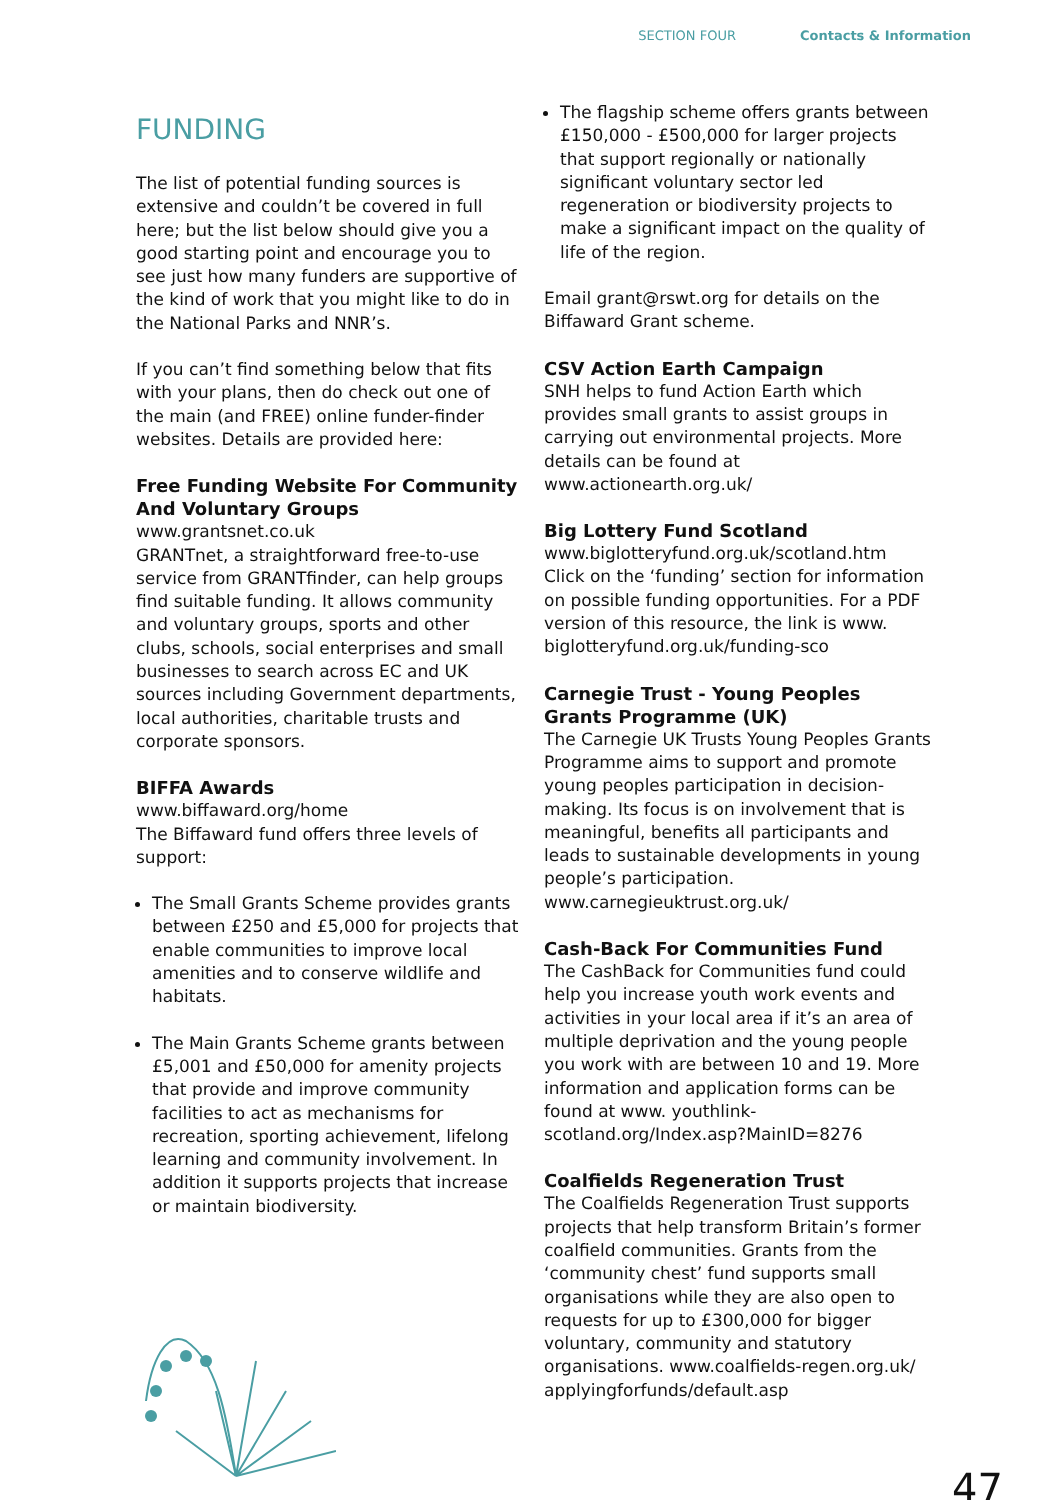SECTION FOUR Contacts & Information
FUNDING
The list of potential funding sources is extensive and couldn’t be covered in full here; but the list below should give you a good starting point and encourage you to see just how many funders are supportive of the kind of work that you might like to do in the National Parks and NNR’s.
If you can’t find something below that fits with your plans, then do check out one of the main (and FREE) online funder-finder websites. Details are provided here:
Free Funding Website For Community And Voluntary Groups
www.grantsnet.co.uk
GRANTnet, a straightforward free-to-use service from GRANTfinder, can help groups find suitable funding. It allows community and voluntary groups, sports and other clubs, schools, social enterprises and small businesses to search across EC and UK sources including Government departments, local authorities, charitable trusts and corporate sponsors.
BIFFA Awards
www.biffaward.org/home
The Biffaward fund offers three levels of support:
The Small Grants Scheme provides grants between £250 and £5,000 for projects that enable communities to improve local amenities and to conserve wildlife and habitats.
The Main Grants Scheme grants between £5,001 and £50,000 for amenity projects that provide and improve community facilities to act as mechanisms for recreation, sporting achievement, lifelong learning and community involvement. In addition it supports projects that increase or maintain biodiversity.
The flagship scheme offers grants between £150,000 - £500,000 for larger projects that support regionally or nationally significant voluntary sector led regeneration or biodiversity projects to make a significant impact on the quality of life of the region.
Email grant@rswt.org for details on the Biffaward Grant scheme.
CSV Action Earth Campaign
SNH helps to fund Action Earth which provides small grants to assist groups in carrying out environmental projects. More details can be found at www.actionearth.org.uk/
Big Lottery Fund Scotland
www.biglotteryfund.org.uk/scotland.htm
Click on the ‘funding’ section for information on possible funding opportunities. For a PDF version of this resource, the link is www. biglotteryfund.org.uk/funding-sco
Carnegie Trust - Young Peoples Grants Programme (UK)
The Carnegie UK Trusts Young Peoples Grants Programme aims to support and promote young peoples participation in decision-making. Its focus is on involvement that is meaningful, benefits all participants and leads to sustainable developments in young people’s participation. www.carnegieuktrust.org.uk/
Cash-Back For Communities Fund
The CashBack for Communities fund could help you increase youth work events and activities in your local area if it’s an area of multiple deprivation and the young people you work with are between 10 and 19. More information and application forms can be found at www. youthlink-scotland.org/Index.asp?MainID=8276
Coalfields Regeneration Trust
The Coalfields Regeneration Trust supports projects that help transform Britain’s former coalfield communities. Grants from the ‘community chest’ fund supports small organisations while they are also open to requests for up to £300,000 for bigger voluntary, community and statutory organisations. www.coalfields-regen.org.uk/ applyingforfunds/default.asp
47